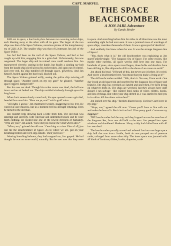CAPT. MARVEL
THE SPACE BEACHCOMBER
A JON JARL Adventure
By Eando Binder
FAR out in space, a duel took place between two weaving rocket ships, each blasting away at the other with all its guns. The larger of the two ships was that of the Space Vultures, notorious pirates of the interplanetary era of 2261 A.D. The smaller ship was that of Lieutenant Jon Jarl of the Space Police.
Jon Jarl had been on the trail of the Space Vulture, and had at last caught up with him, engaging him in a grim duel. Unfortunately, Jon was outgunned. The larger ship and its trained crew could outshoot him. Jon maneuvered cleverly, staying in the battle, but finally a sizzling ray-bolt from the bandit ship sliced across his rocket tubes. Jon spun out of control. End over end, his ship tumbled off through space, powerless. And Jon himself, hurled against the hard wall, blacked out.
The Space Vulture grinned evilly, seeing the police ship twisting off through space. "Another notch on my ray gun!" he gloated. "Another space copper I bumped off!"
But Jon was not dead. Though his rocket motor was dead, the hull was intact and no air leaked out. The ship tumbled aimlessly through space for long hours.
When Jon's senses slowly came back, his eyes opened to see a grizzled, bearded face over him. "How are ye, son?" said a gruff voice.
"All right, I guess," Jon murmured weakly, staggering to his feet. He winced at sore muscles, but in a moment felt his strength returning. Then he turned to the old man.
Jon couldn't help drawing back a little from him. The old man was unkempt and slovenly, with wild hair and untrimmed beard, and he wore moth clothing. He looked like one of the lowest derelicts of humanity. "Who are you?" Jon asked. "How did you rescue me? And where am I?"
"Whoa, son," grinned the old man. "One thing at a time. First of all, just call me the Beachcomber of Space. As to where we are, put on your breathing helmet and we'll step outside. Then you'll see."
Wearing breathing helmets, they both stepped out, Jon gasped. He had thought he was on some world, naturally. But he saw now that they were in space. And stretching before him for miles in all directions was the most astounding sight he had ever seen. It was a jammed mass of wreckage of space ships, countless thousands of them. It was a graveyard of derelicts!
And suddenly Jon knew where he was. It was the strange Sargasso Sea of Space!
"Yep, that's what it is," the old beachcomber was explaining as Jon stared unbelievingly. "The Sargasso Sea of Space. For some reason, like maybe ether currents, all space wrecks drift here into one mass. For hundreds of years, since space travel began, those hulks and derelicts have been drifting in, like shipwrecks drift to the shore of an ocean on earth!"
Jon shook his head. "I'd heard of this, but never saw it before. It's weird. And you're a beachcomber here. You mean that you make a living at it?"
The old beachcomber nodded. "Yeh, that's it. You see, I hate work. One day I took an old space tub and searched for the Sargasso Sea of Space and found it. The ship was wrecked as I landed and since then, I've been living on whatever drifts in. The ships are wrecked, but they always have stuff aboard I can salvage—like canned food, tanks of water, clothes, books, and lots of things. But when your ship drifted in, I was startled to find you in it—alive. All the others arrive dead."
Jon looked over his ship. "Rockets blasted away. Useless! Can't leave in my ship."
"Nope, son," agreed the old man. "Guess you'll have to live with me and make the best of it. But it isn't so bad. I live pretty good. Come see my diggings!"
THE beachcomber led the way and they hopped across the stretches of the Sargasso Sea, from one old hulk to the next. Jon peeped into open windows and shuddered. Skeletons. Many a ship had drifted here with all its crew dead.
The beachcomber proudly waved and ushered Jon into one huge space ship hull that was intact. Inside, fresh air was pumped out of pressure tanks, salvaged from some other ship. The inner space was jammed with all kinds of furniture, dishes, books, draperies, cush-